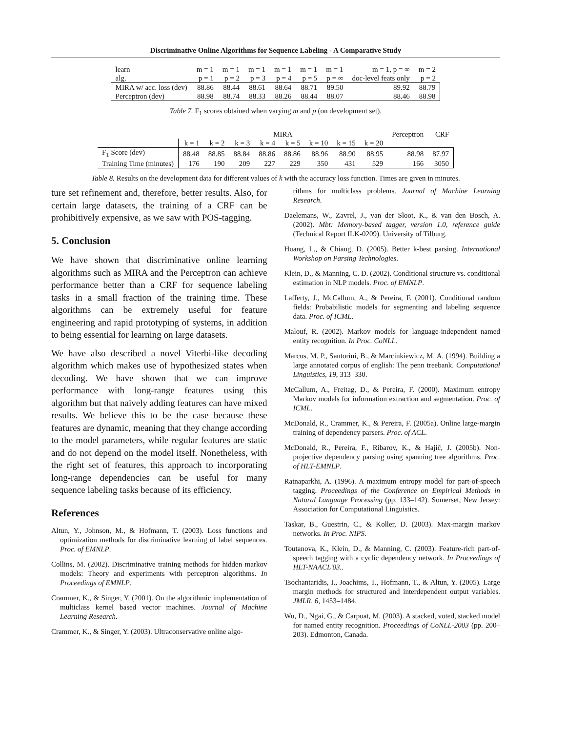Discriminative Online Algorithms for Sequence Labeling - A Comparative Study
| learn alg. | m = 1 p = 1 | m = 1 p = 2 | m = 1 p = 3 | m = 1 p = 4 | m = 1 p = 5 | m = 1 p = ∞ | m = 1, p = ∞ doc-level feats only | m = 2 p = 2 |
| --- | --- | --- | --- | --- | --- | --- | --- | --- |
| MIRA w/ acc. loss (dev) | 88.86 | 88.44 | 88.61 | 88.64 | 88.71 | 89.50 | 89.92 | 88.79 |
| Perceptron (dev) | 88.98 | 88.74 | 88.33 | 88.26 | 88.44 | 88.07 | 88.46 | 88.98 |
Table 7. F<sub>1</sub> scores obtained when varying m and p (on development set).
| | MIRA | | | | | | | | Perceptron | CRF |
| --- | --- | --- | --- | --- | --- | --- | --- | --- | --- | --- |
| | k = 1 | k = 2 | k = 3 | k = 4 | k = 5 | k = 10 | k = 15 | k = 20 | | |
| F<sub>1</sub> Score (dev) | 88.48 | 88.85 | 88.84 | 88.86 | 88.86 | 88.96 | 88.90 | 88.95 | 88.98 | 87.97 |
| Training Time (minutes) | 176 | 190 | 209 | 227 | 229 | 350 | 431 | 529 | 166 | 3050 |
Table 8. Results on the development data for different values of k with the accuracy loss function. Times are given in minutes.
ture set refinement and, therefore, better results. Also, for certain large datasets, the training of a CRF can be prohibitively expensive, as we saw with POS-tagging.
5. Conclusion
We have shown that discriminative online learning algorithms such as MIRA and the Perceptron can achieve performance better than a CRF for sequence labeling tasks in a small fraction of the training time. These algorithms can be extremely useful for feature engineering and rapid prototyping of systems, in addition to being essential for learning on large datasets.
We have also described a novel Viterbi-like decoding algorithm which makes use of hypothesized states when decoding. We have shown that we can improve performance with long-range features using this algorithm but that naively adding features can have mixed results. We believe this to be the case because these features are dynamic, meaning that they change according to the model parameters, while regular features are static and do not depend on the model itself. Nonetheless, with the right set of features, this approach to incorporating long-range dependencies can be useful for many sequence labeling tasks because of its efficiency.
References
Altun, Y., Johnson, M., & Hofmann, T. (2003). Loss functions and optimization methods for discriminative learning of label sequences. Proc. of EMNLP.
Collins, M. (2002). Discriminative training methods for hidden markov models: Theory and experiments with perceptron algorithms. In Proceedings of EMNLP.
Crammer, K., & Singer, Y. (2001). On the algorithmic implementation of multiclass kernel based vector machines. Journal of Machine Learning Research.
Crammer, K., & Singer, Y. (2003). Ultraconservative online algo-
rithms for multiclass problems. Journal of Machine Learning Research.
Daelemans, W., Zavrel, J., van der Sloot, K., & van den Bosch, A. (2002). Mbt: Memory-based tagger, version 1.0, reference guide (Technical Report ILK-0209). University of Tilburg.
Huang, L., & Chiang, D. (2005). Better k-best parsing. International Workshop on Parsing Technologies.
Klein, D., & Manning, C. D. (2002). Conditional structure vs. conditional estimation in NLP models. Proc. of EMNLP.
Lafferty, J., McCallum, A., & Pereira, F. (2001). Conditional random fields: Probabilistic models for segmenting and labeling sequence data. Proc. of ICML.
Malouf, R. (2002). Markov models for language-independent named entity recognition. In Proc. CoNLL.
Marcus, M. P., Santorini, B., & Marcinkiewicz, M. A. (1994). Building a large annotated corpus of english: The penn treebank. Computational Linguistics, 19, 313–330.
McCallum, A., Freitag, D., & Pereira, F. (2000). Maximum entropy Markov models for information extraction and segmentation. Proc. of ICML.
McDonald, R., Crammer, K., & Pereira, F. (2005a). Online large-margin training of dependency parsers. Proc. of ACL.
McDonald, R., Pereira, F., Ribarov, K., & Hajič, J. (2005b). Non-projective dependency parsing using spanning tree algorithms. Proc. of HLT-EMNLP.
Ratnaparkhi, A. (1996). A maximum entropy model for part-of-speech tagging. Proceedings of the Conference on Empirical Methods in Natural Language Processing (pp. 133–142). Somerset, New Jersey: Association for Computational Linguistics.
Taskar, B., Guestrin, C., & Koller, D. (2003). Max-margin markov networks. In Proc. NIPS.
Toutanova, K., Klein, D., & Manning, C. (2003). Feature-rich part-of-speech tagging with a cyclic dependency network. In Proceedings of HLT-NAACL'03..
Tsochantaridis, I., Joachims, T., Hofmann, T., & Altun, Y. (2005). Large margin methods for structured and interdependent output variables. JMLR, 6, 1453–1484.
Wu, D., Ngai, G., & Carpuat, M. (2003). A stacked, voted, stacked model for named entity recognition. Proceedings of CoNLL-2003 (pp. 200–203). Edmonton, Canada.